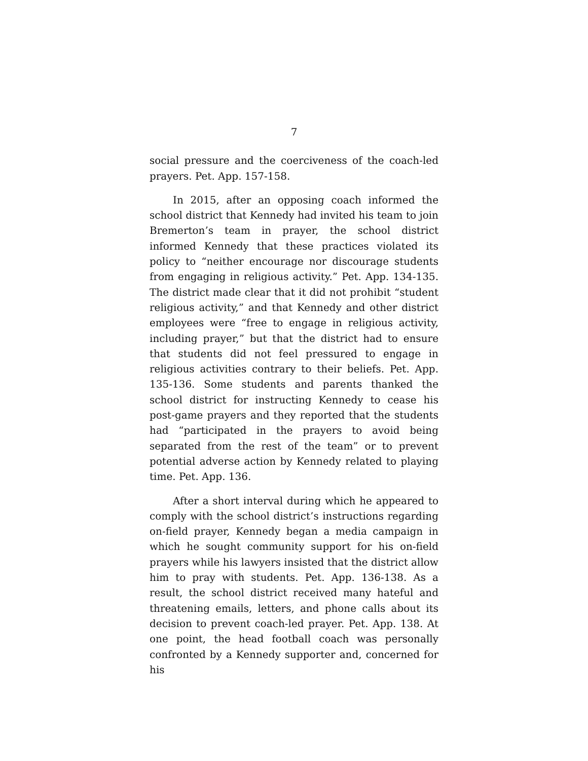7
social pressure and the coerciveness of the coach-led prayers. Pet. App. 157-158.
In 2015, after an opposing coach informed the school district that Kennedy had invited his team to join Bremerton’s team in prayer, the school district informed Kennedy that these practices violated its policy to “neither encourage nor discourage students from engaging in religious activity.” Pet. App. 134-135. The district made clear that it did not prohibit “student religious activity,” and that Kennedy and other district employees were “free to engage in religious activity, including prayer,” but that the district had to ensure that students did not feel pressured to engage in religious activities contrary to their beliefs. Pet. App. 135-136. Some students and parents thanked the school district for instructing Kennedy to cease his post-game prayers and they reported that the students had “participated in the prayers to avoid being separated from the rest of the team” or to prevent potential adverse action by Kennedy related to playing time. Pet. App. 136.
After a short interval during which he appeared to comply with the school district’s instructions regarding on-field prayer, Kennedy began a media campaign in which he sought community support for his on-field prayers while his lawyers insisted that the district allow him to pray with students. Pet. App. 136-138. As a result, the school district received many hateful and threatening emails, letters, and phone calls about its decision to prevent coach-led prayer. Pet. App. 138. At one point, the head football coach was personally confronted by a Kennedy supporter and, concerned for his